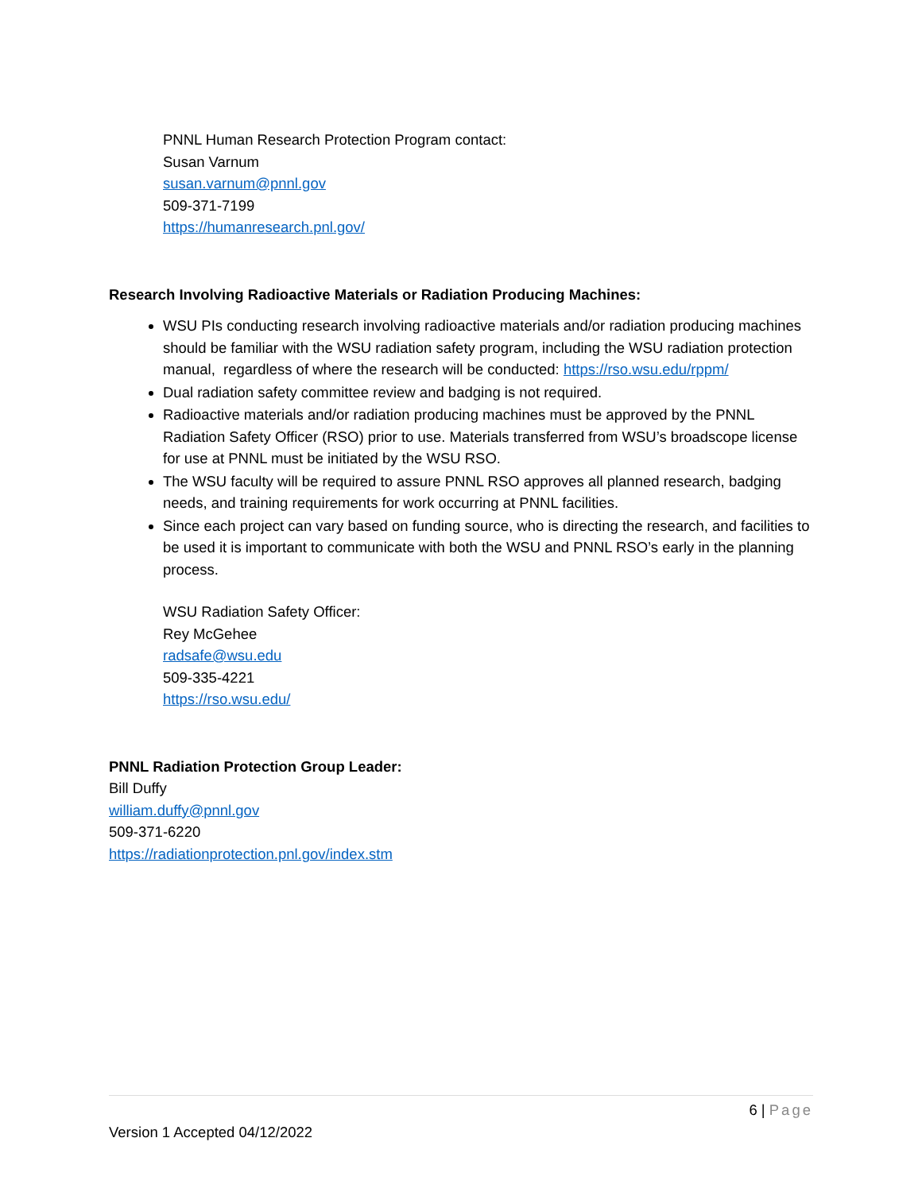PNNL Human Research Protection Program contact:
Susan Varnum
susan.varnum@pnnl.gov
509-371-7199
https://humanresearch.pnl.gov/
Research Involving Radioactive Materials or Radiation Producing Machines:
WSU PIs conducting research involving radioactive materials and/or radiation producing machines should be familiar with the WSU radiation safety program, including the WSU radiation protection manual, regardless of where the research will be conducted: https://rso.wsu.edu/rppm/
Dual radiation safety committee review and badging is not required.
Radioactive materials and/or radiation producing machines must be approved by the PNNL Radiation Safety Officer (RSO) prior to use. Materials transferred from WSU’s broadscope license for use at PNNL must be initiated by the WSU RSO.
The WSU faculty will be required to assure PNNL RSO approves all planned research, badging needs, and training requirements for work occurring at PNNL facilities.
Since each project can vary based on funding source, who is directing the research, and facilities to be used it is important to communicate with both the WSU and PNNL RSO’s early in the planning process.
WSU Radiation Safety Officer:
Rey McGehee
radsafe@wsu.edu
509-335-4221
https://rso.wsu.edu/
PNNL Radiation Protection Group Leader:
Bill Duffy
william.duffy@pnnl.gov
509-371-6220
https://radiationprotection.pnl.gov/index.stm
6 | Page
Version 1 Accepted 04/12/2022